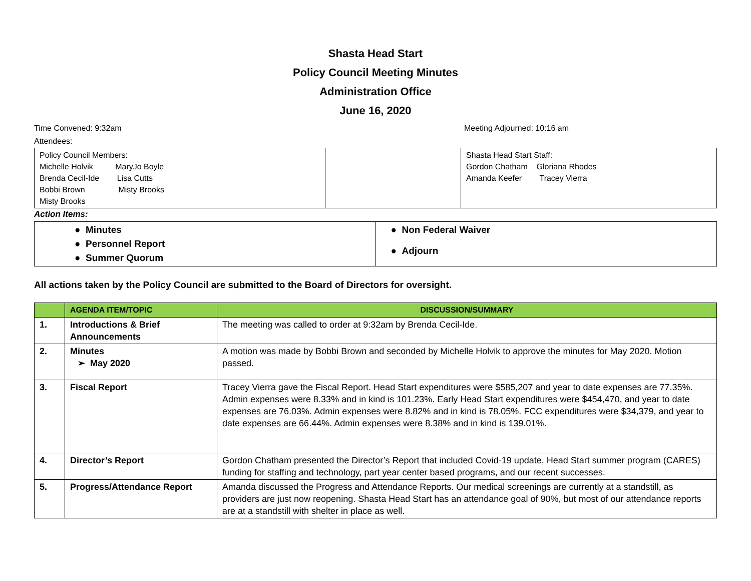Shasta Head Start
Policy Council Meeting Minutes
Administration Office
June 16, 2020
Time Convened: 9:32am Meeting Adjourned: 10:16 am
Attendees:
| Policy Council Members: Michelle Holvik MaryJo Boyle Brenda Cecil-Ide Lisa Cutts Bobbi Brown Misty Brooks Misty Brooks | | Shasta Head Start Staff: Gordon Chatham Gloriana Rhodes Amanda Keefer Tracey Vierra |
Action Items:
| ● Minutes ● Personnel Report ● Summer Quorum | ● Non Federal Waiver ● Adjourn |
All actions taken by the Policy Council are submitted to the Board of Directors for oversight.
| | AGENDA ITEM/TOPIC | DISCUSSION/SUMMARY |
| --- | --- | --- |
| 1. | Introductions & Brief Announcements | The meeting was called to order at 9:32am by Brenda Cecil-Ide. |
| 2. | Minutes ➢ May 2020 | A motion was made by Bobbi Brown and seconded by Michelle Holvik to approve the minutes for May 2020. Motion passed. |
| 3. | Fiscal Report | Tracey Vierra gave the Fiscal Report. Head Start expenditures were $585,207 and year to date expenses are 77.35%. Admin expenses were 8.33% and in kind is 101.23%. Early Head Start expenditures were $454,470, and year to date expenses are 76.03%. Admin expenses were 8.82% and in kind is 78.05%. FCC expenditures were $34,379, and year to date expenses are 66.44%. Admin expenses were 8.38% and in kind is 139.01%. |
| 4. | Director’s Report | Gordon Chatham presented the Director’s Report that included Covid-19 update, Head Start summer program (CARES) funding for staffing and technology, part year center based programs, and our recent successes. |
| 5. | Progress/Attendance Report | Amanda discussed the Progress and Attendance Reports. Our medical screenings are currently at a standstill, as providers are just now reopening. Shasta Head Start has an attendance goal of 90%, but most of our attendance reports are at a standstill with shelter in place as well. |